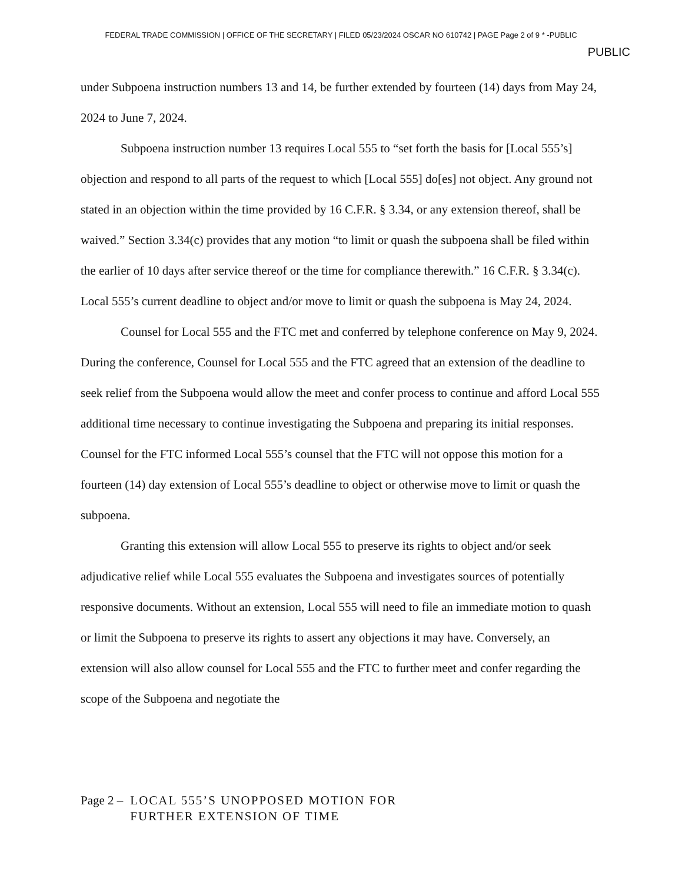FEDERAL TRADE COMMISSION | OFFICE OF THE SECRETARY | FILED 05/23/2024 OSCAR NO 610742 | PAGE Page 2 of 9 * -PUBLIC
PUBLIC
under Subpoena instruction numbers 13 and 14, be further extended by fourteen (14) days from May 24, 2024 to June 7, 2024.
Subpoena instruction number 13 requires Local 555 to “set forth the basis for [Local 555’s] objection and respond to all parts of the request to which [Local 555] do[es] not object. Any ground not stated in an objection within the time provided by 16 C.F.R. § 3.34, or any extension thereof, shall be waived.” Section 3.34(c) provides that any motion “to limit or quash the subpoena shall be filed within the earlier of 10 days after service thereof or the time for compliance therewith.” 16 C.F.R. § 3.34(c). Local 555’s current deadline to object and/or move to limit or quash the subpoena is May 24, 2024.
Counsel for Local 555 and the FTC met and conferred by telephone conference on May 9, 2024. During the conference, Counsel for Local 555 and the FTC agreed that an extension of the deadline to seek relief from the Subpoena would allow the meet and confer process to continue and afford Local 555 additional time necessary to continue investigating the Subpoena and preparing its initial responses. Counsel for the FTC informed Local 555’s counsel that the FTC will not oppose this motion for a fourteen (14) day extension of Local 555’s deadline to object or otherwise move to limit or quash the subpoena.
Granting this extension will allow Local 555 to preserve its rights to object and/or seek adjudicative relief while Local 555 evaluates the Subpoena and investigates sources of potentially responsive documents. Without an extension, Local 555 will need to file an immediate motion to quash or limit the Subpoena to preserve its rights to assert any objections it may have. Conversely, an extension will also allow counsel for Local 555 and the FTC to further meet and confer regarding the scope of the Subpoena and negotiate the
Page 2 – LOCAL 555’S UNOPPOSED MOTION FOR
FURTHER EXTENSION OF TIME